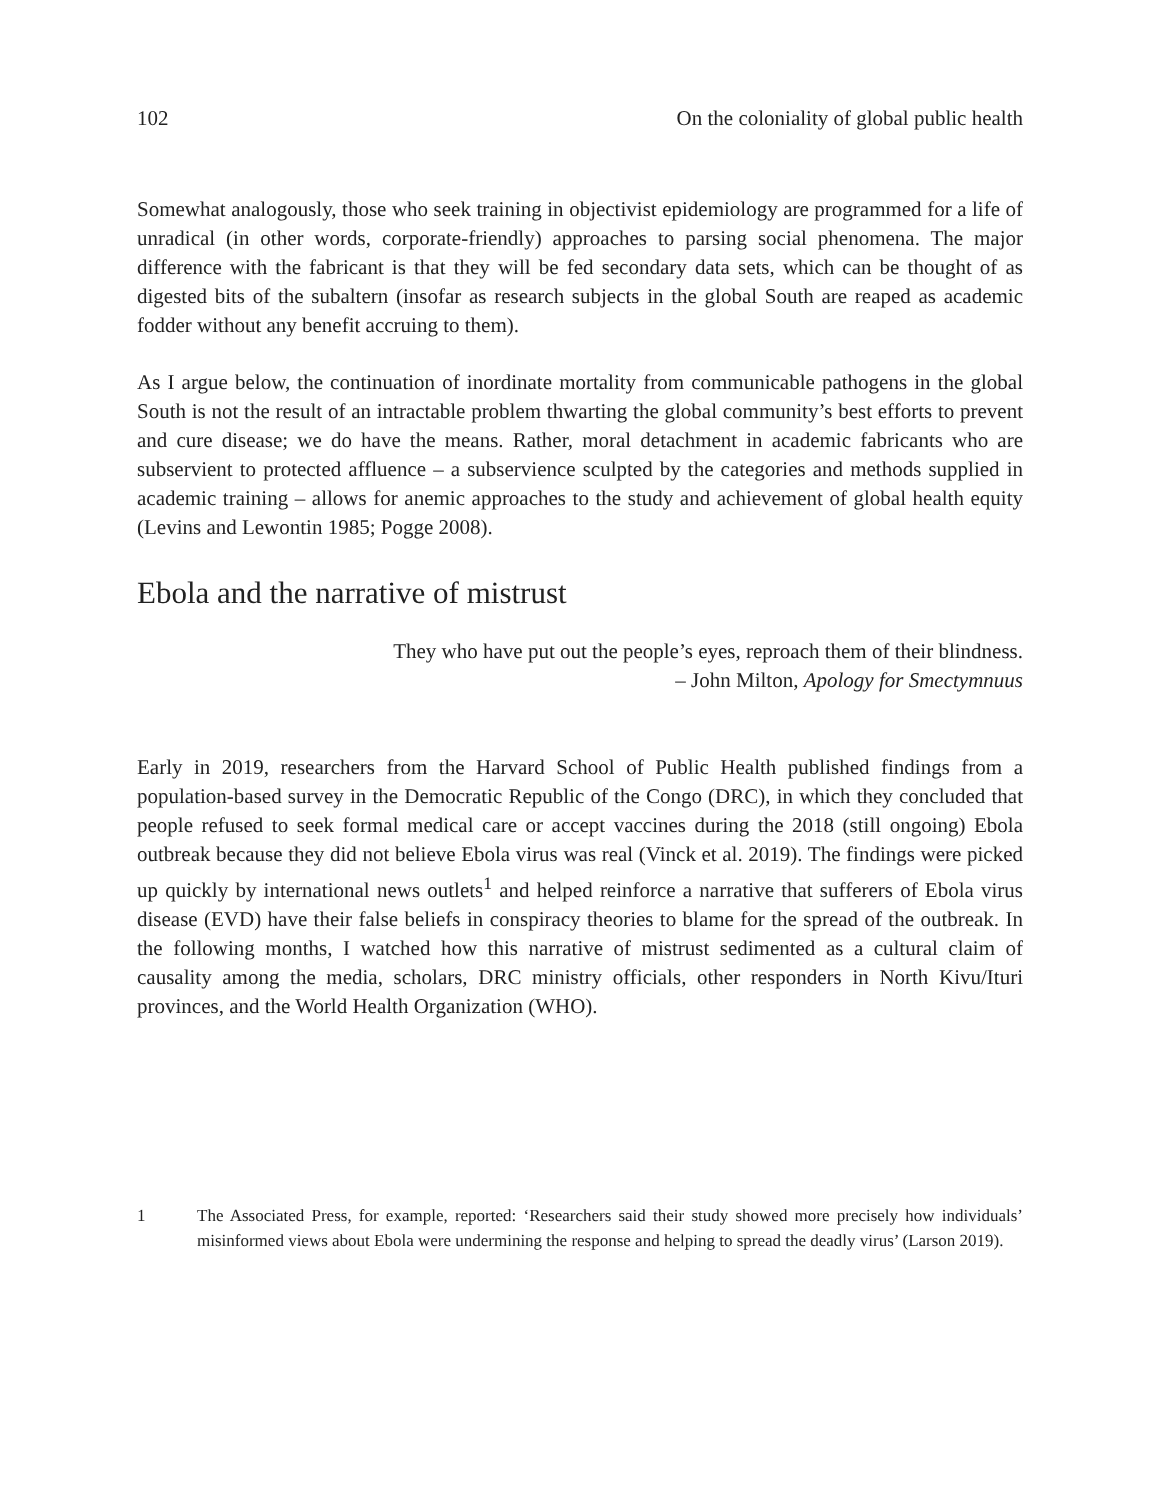102 On the coloniality of global public health
Somewhat analogously, those who seek training in objectivist epidemiology are programmed for a life of unradical (in other words, corporate-friendly) approaches to parsing social phenomena. The major difference with the fabricant is that they will be fed secondary data sets, which can be thought of as digested bits of the subaltern (insofar as research subjects in the global South are reaped as academic fodder without any benefit accruing to them).
As I argue below, the continuation of inordinate mortality from communicable pathogens in the global South is not the result of an intractable problem thwarting the global community’s best efforts to prevent and cure disease; we do have the means. Rather, moral detachment in academic fabricants who are subservient to protected affluence – a subservience sculpted by the categories and methods supplied in academic training – allows for anemic approaches to the study and achievement of global health equity (Levins and Lewontin 1985; Pogge 2008).
Ebola and the narrative of mistrust
They who have put out the people’s eyes, reproach them of their blindness.
– John Milton, Apology for Smectymnuus
Early in 2019, researchers from the Harvard School of Public Health published findings from a population-based survey in the Democratic Republic of the Congo (DRC), in which they concluded that people refused to seek formal medical care or accept vaccines during the 2018 (still ongoing) Ebola outbreak because they did not believe Ebola virus was real (Vinck et al. 2019). The findings were picked up quickly by international news outlets<sup>1</sup> and helped reinforce a narrative that sufferers of Ebola virus disease (EVD) have their false beliefs in conspiracy theories to blame for the spread of the outbreak. In the following months, I watched how this narrative of mistrust sedimented as a cultural claim of causality among the media, scholars, DRC ministry officials, other responders in North Kivu/Ituri provinces, and the World Health Organization (WHO).
1 The Associated Press, for example, reported: ‘Researchers said their study showed more precisely how individuals’ misinformed views about Ebola were undermining the response and helping to spread the deadly virus’ (Larson 2019).